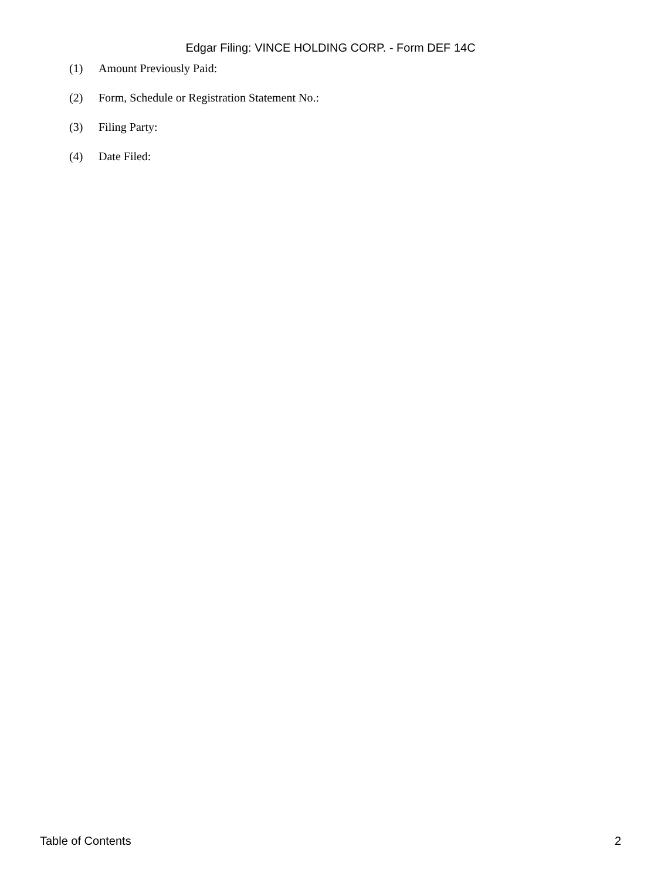Edgar Filing: VINCE HOLDING CORP. - Form DEF 14C
(1) Amount Previously Paid:
(2) Form, Schedule or Registration Statement No.:
(3) Filing Party:
(4) Date Filed:
Table of Contents 2